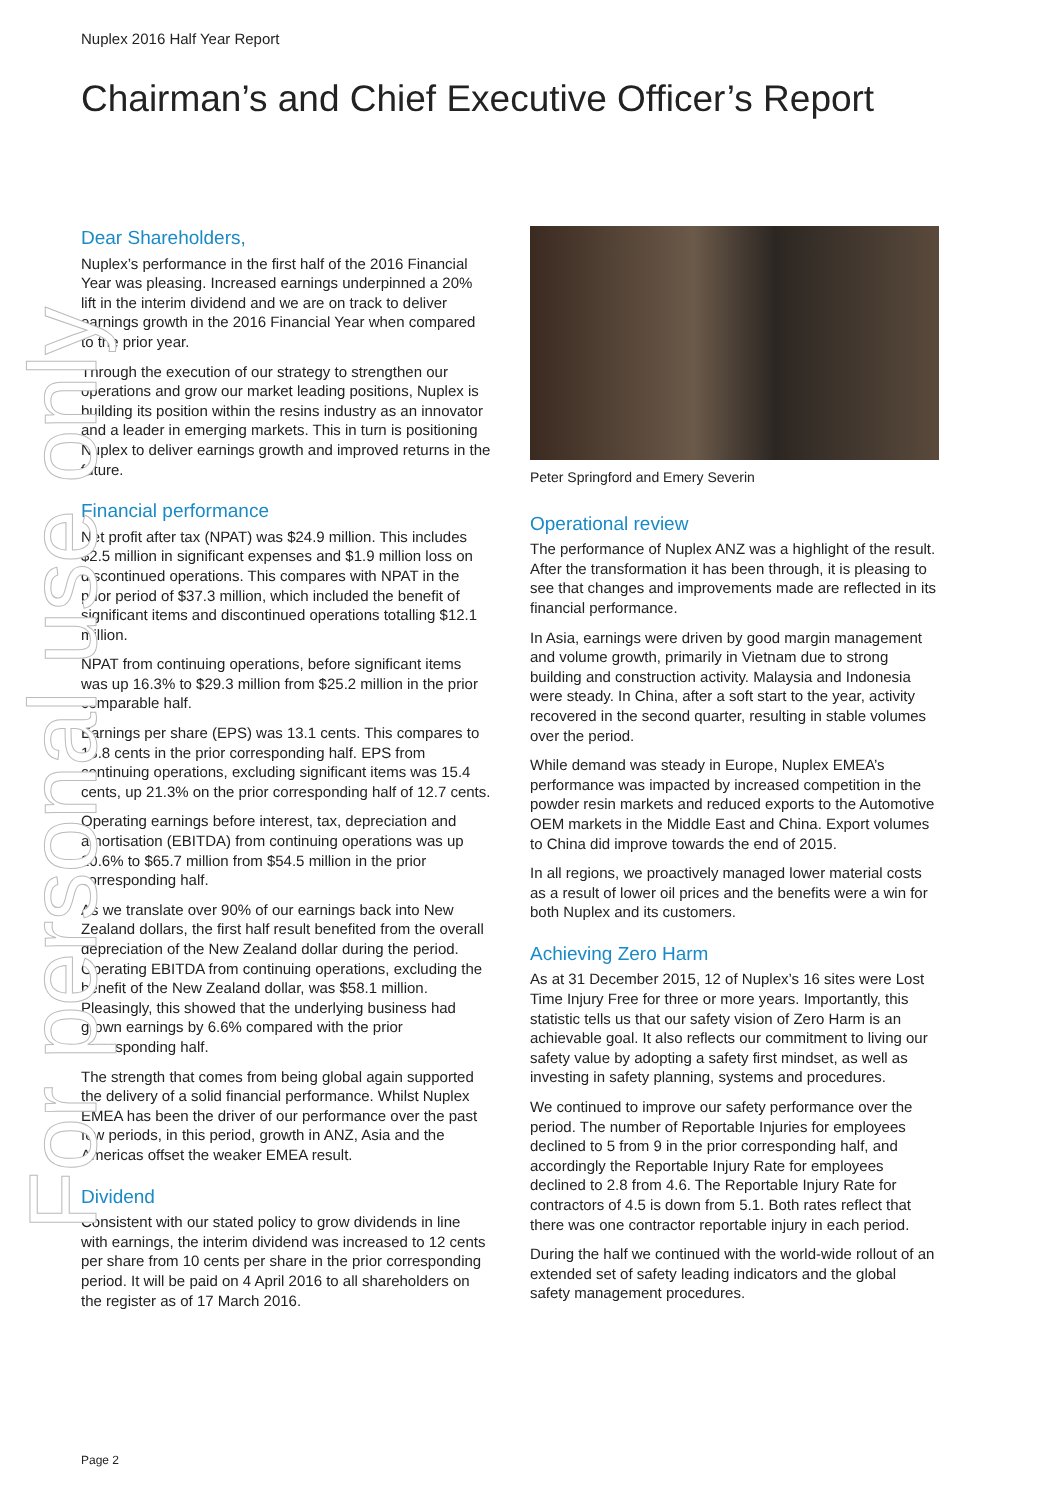Nuplex 2016 Half Year Report
Chairman’s and Chief Executive Officer’s Report
Dear Shareholders,
Nuplex’s performance in the first half of the 2016 Financial Year was pleasing. Increased earnings underpinned a 20% lift in the interim dividend and we are on track to deliver earnings growth in the 2016 Financial Year when compared to the prior year.
Through the execution of our strategy to strengthen our operations and grow our market leading positions, Nuplex is building its position within the resins industry as an innovator and a leader in emerging markets. This in turn is positioning Nuplex to deliver earnings growth and improved returns in the future.
Financial performance
Net profit after tax (NPAT) was $24.9 million. This includes $2.5 million in significant expenses and $1.9 million loss on discontinued operations. This compares with NPAT in the prior period of $37.3 million, which included the benefit of significant items and discontinued operations totalling $12.1 million.
NPAT from continuing operations, before significant items was up 16.3% to $29.3 million from $25.2 million in the prior comparable half.
Earnings per share (EPS) was 13.1 cents. This compares to 18.8 cents in the prior corresponding half. EPS from continuing operations, excluding significant items was 15.4 cents, up 21.3% on the prior corresponding half of 12.7 cents.
Operating earnings before interest, tax, depreciation and amortisation (EBITDA) from continuing operations was up 20.6% to $65.7 million from $54.5 million in the prior corresponding half.
As we translate over 90% of our earnings back into New Zealand dollars, the first half result benefited from the overall depreciation of the New Zealand dollar during the period. Operating EBITDA from continuing operations, excluding the benefit of the New Zealand dollar, was $58.1 million. Pleasingly, this showed that the underlying business had grown earnings by 6.6% compared with the prior corresponding half.
The strength that comes from being global again supported the delivery of a solid financial performance. Whilst Nuplex EMEA has been the driver of our performance over the past few periods, in this period, growth in ANZ, Asia and the Americas offset the weaker EMEA result.
Dividend
Consistent with our stated policy to grow dividends in line with earnings, the interim dividend was increased to 12 cents per share from 10 cents per share in the prior corresponding period. It will be paid on 4 April 2016 to all shareholders on the register as of 17 March 2016.
Peter Springford and Emery Severin
Operational review
The performance of Nuplex ANZ was a highlight of the result. After the transformation it has been through, it is pleasing to see that changes and improvements made are reflected in its financial performance.
In Asia, earnings were driven by good margin management and volume growth, primarily in Vietnam due to strong building and construction activity. Malaysia and Indonesia were steady. In China, after a soft start to the year, activity recovered in the second quarter, resulting in stable volumes over the period.
While demand was steady in Europe, Nuplex EMEA’s performance was impacted by increased competition in the powder resin markets and reduced exports to the Automotive OEM markets in the Middle East and China. Export volumes to China did improve towards the end of 2015.
In all regions, we proactively managed lower material costs as a result of lower oil prices and the benefits were a win for both Nuplex and its customers.
Achieving Zero Harm
As at 31 December 2015, 12 of Nuplex’s 16 sites were Lost Time Injury Free for three or more years. Importantly, this statistic tells us that our safety vision of Zero Harm is an achievable goal. It also reflects our commitment to living our safety value by adopting a safety first mindset, as well as investing in safety planning, systems and procedures.
We continued to improve our safety performance over the period. The number of Reportable Injuries for employees declined to 5 from 9 in the prior corresponding half, and accordingly the Reportable Injury Rate for employees declined to 2.8 from 4.6. The Reportable Injury Rate for contractors of 4.5 is down from 5.1. Both rates reflect that there was one contractor reportable injury in each period.
During the half we continued with the world-wide rollout of an extended set of safety leading indicators and the global safety management procedures.
For personal use only
Page 2